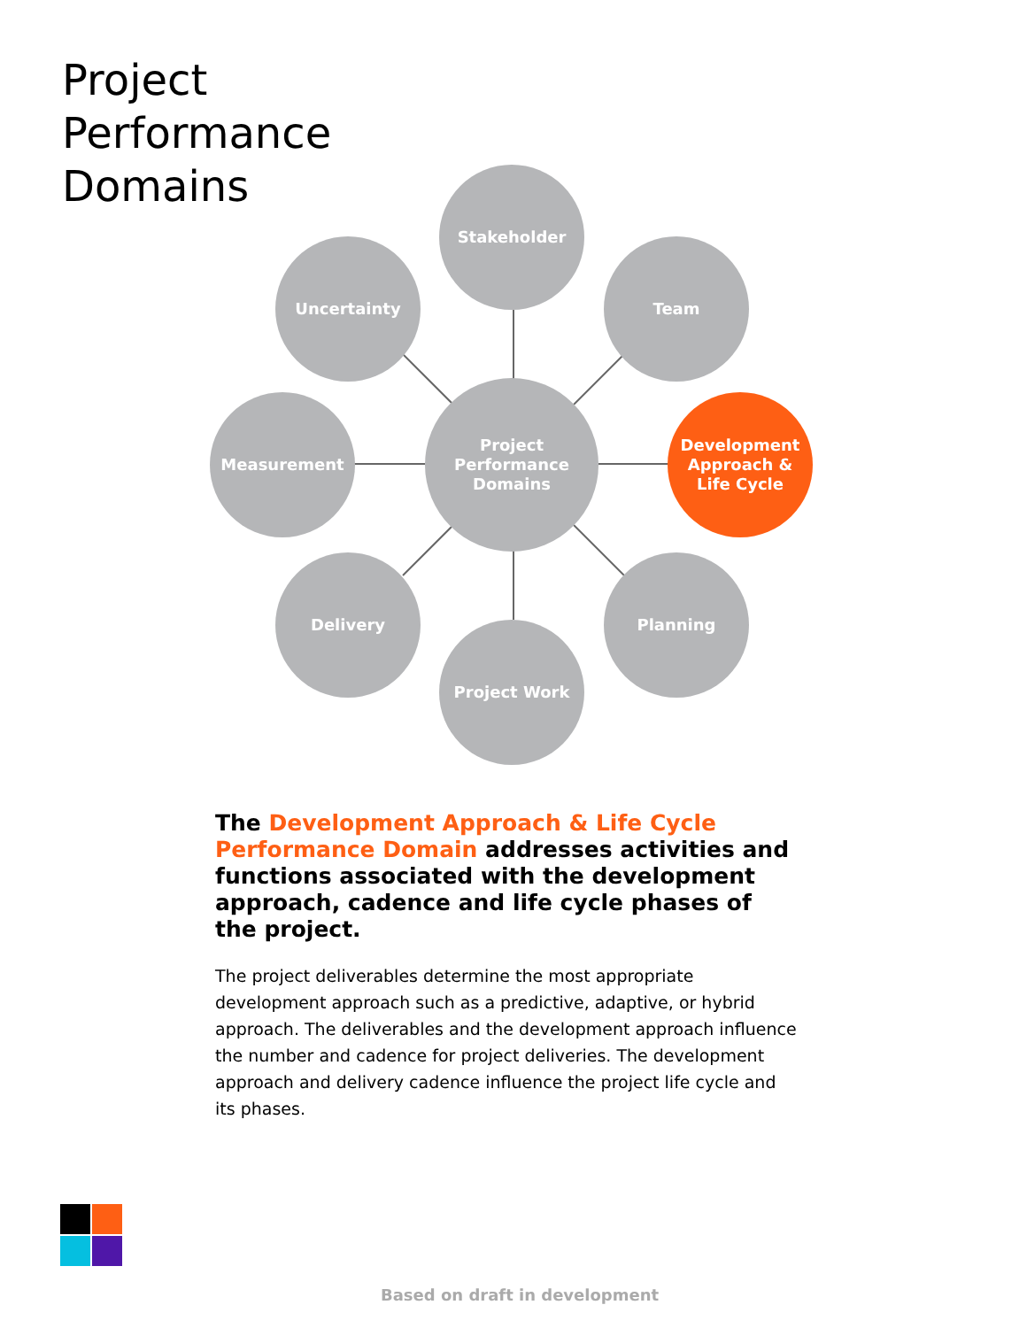Project Performance Domains
Stakeholder
Uncertainty Team
Measurement
Project
Performance
Domains
Development
Approach &
Life Cycle
Delivery Planning
Project Work
The Development Approach & Life Cycle Performance Domain addresses activities and functions associated with the development approach, cadence and life cycle phases of the project.
The project deliverables determine the most appropriate development approach such as a predictive, adaptive, or hybrid approach. The deliverables and the development approach influence the number and cadence for project deliveries. The development approach and delivery cadence influence the project life cycle and its phases.
Based on draft in development